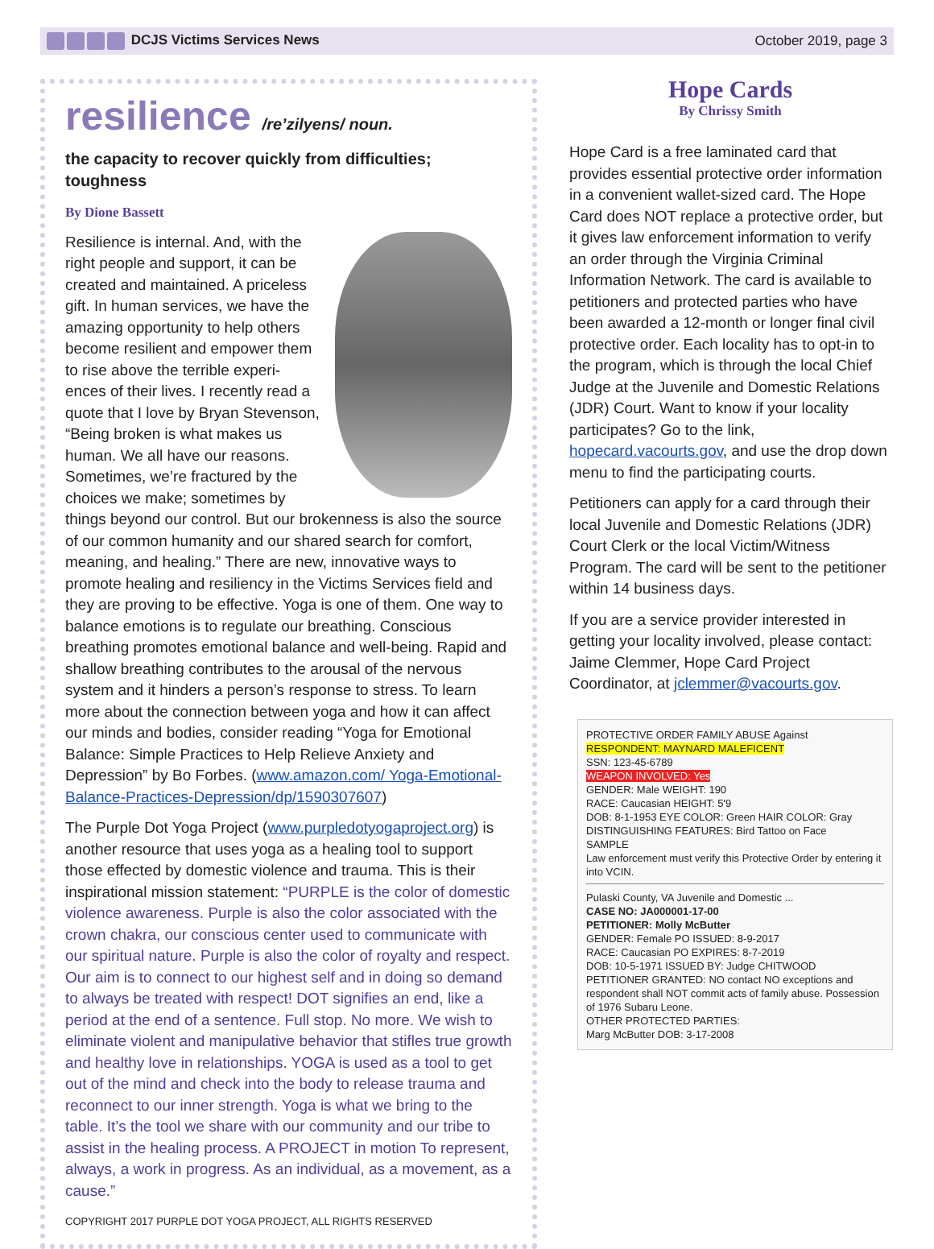DCJS Victims Services News October 2019, page 3
resilience /re’zilyens/ noun.
the capacity to recover quickly from difficulties; toughness
By Dione Bassett
Resilience is internal. And, with the right people and support, it can be created and maintained. A priceless gift. In human services, we have the amazing opportunity to help others become resilient and empower them to rise above the terrible experi- ences of their lives. I recently read a quote that I love by Bryan Stevenson, “Being broken is what makes us human. We all have our reasons. Sometimes, we’re fractured by the choices we make; sometimes by things beyond our control. But our brokenness is also the source of our common humanity and our shared search for comfort, meaning, and healing.” There are new, innovative ways to promote healing and resiliency in the Victims Services field and they are proving to be effective. Yoga is one of them. One way to balance emotions is to regulate our breathing. Conscious breathing promotes emotional balance and well-being. Rapid and shallow breathing contributes to the arousal of the nervous system and it hinders a person’s response to stress. To learn more about the connection between yoga and how it can affect our minds and bodies, consider reading “Yoga for Emotional Balance: Simple Practices to Help Relieve Anxiety and Depression” by Bo Forbes. (www.amazon.com/ Yoga-Emotional-Balance-Practices-Depression/dp/1590307607)
The Purple Dot Yoga Project (www.purpledotyogaproject.org) is another resource that uses yoga as a healing tool to support those effected by domestic violence and trauma. This is their inspirational mission statement: “PURPLE is the color of domestic violence awareness. Purple is also the color associated with the crown chakra, our conscious center used to communicate with our spiritual nature. Purple is also the color of royalty and respect. Our aim is to connect to our highest self and in doing so demand to always be treated with respect! DOT signifies an end, like a period at the end of a sentence. Full stop. No more. We wish to eliminate violent and manipulative behavior that stifles true growth and healthy love in relationships. YOGA is used as a tool to get out of the mind and check into the body to release trauma and reconnect to our inner strength. Yoga is what we bring to the table. It’s the tool we share with our community and our tribe to assist in the healing process. A PROJECT in motion To represent, always, a work in progress. As an individual, as a movement, as a cause.”
COPYRIGHT 2017 PURPLE DOT YOGA PROJECT, ALL RIGHTS RESERVED
Hope Cards
By Chrissy Smith
Hope Card is a free laminated card that provides essential protective order information in a convenient wallet-sized card. The Hope Card does NOT replace a protective order, but it gives law enforcement information to verify an order through the Virginia Criminal Information Network. The card is available to petitioners and protected parties who have been awarded a 12-month or longer final civil protective order. Each locality has to opt-in to the program, which is through the local Chief Judge at the Juvenile and Domestic Relations (JDR) Court. Want to know if your locality participates? Go to the link, hopecard.vacourts.gov, and use the drop down menu to find the participating courts.
Petitioners can apply for a card through their local Juvenile and Domestic Relations (JDR) Court Clerk or the local Victim/Witness Program. The card will be sent to the petitioner within 14 business days.
If you are a service provider interested in getting your locality involved, please contact: Jaime Clemmer, Hope Card Project Coordinator, at jclemmer@vacourts.gov.
PROTECTIVE ORDER FAMILY ABUSE Against
RESPONDENT: MAYNARD MALEFICENT
SSN: 123-45-6789
WEAPON INVOLVED: Yes
GENDER: Male WEIGHT: 190
RACE: Caucasian HEIGHT: 5'9
DOB: 8-1-1953 EYE COLOR: Green HAIR COLOR: Gray
DISTINGUISHING FEATURES: Bird Tattoo on Face
SAMPLE
Law enforcement must verify this Protective Order by entering it into VCIN.
Pulaski County, VA Juvenile and Domestic ...
CASE NO: JA000001-17-00
PETITIONER: Molly McButter
GENDER: Female PO ISSUED: 8-9-2017
RACE: Caucasian PO EXPIRES: 8-7-2019
DOB: 10-5-1971 ISSUED BY: Judge CHITWOOD
PETITIONER GRANTED: NO contact NO exceptions and respondent shall NOT commit acts of family abuse. Possession of 1976 Subaru Leone.
OTHER PROTECTED PARTIES:
Marg McButter DOB: 3-17-2008